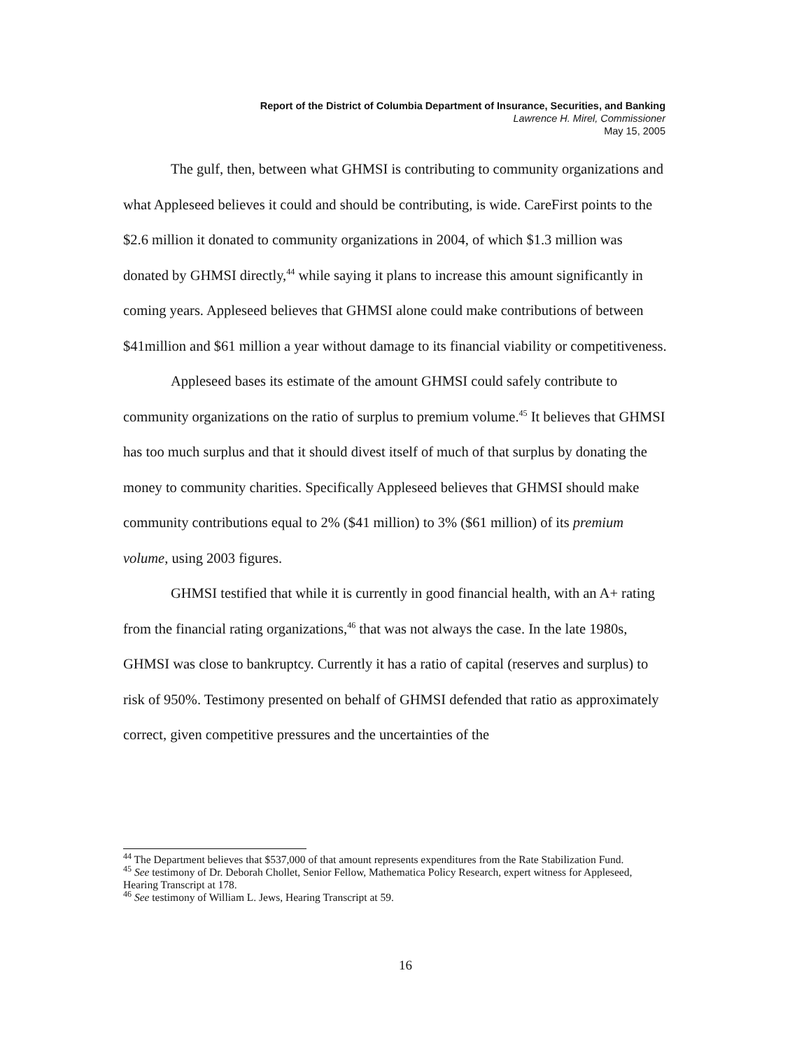Report of the District of Columbia Department of Insurance, Securities, and Banking
Lawrence H. Mirel, Commissioner
May 15, 2005
The gulf, then, between what GHMSI is contributing to community organizations and what Appleseed believes it could and should be contributing, is wide. CareFirst points to the $2.6 million it donated to community organizations in 2004, of which $1.3 million was donated by GHMSI directly,<sup>44</sup> while saying it plans to increase this amount significantly in coming years. Appleseed believes that GHMSI alone could make contributions of between $41million and $61 million a year without damage to its financial viability or competitiveness.
Appleseed bases its estimate of the amount GHMSI could safely contribute to community organizations on the ratio of surplus to premium volume.<sup>45</sup> It believes that GHMSI has too much surplus and that it should divest itself of much of that surplus by donating the money to community charities. Specifically Appleseed believes that GHMSI should make community contributions equal to 2% ($41 million) to 3% ($61 million) of its premium volume, using 2003 figures.
GHMSI testified that while it is currently in good financial health, with an A+ rating from the financial rating organizations,<sup>46</sup> that was not always the case. In the late 1980s, GHMSI was close to bankruptcy. Currently it has a ratio of capital (reserves and surplus) to risk of 950%. Testimony presented on behalf of GHMSI defended that ratio as approximately correct, given competitive pressures and the uncertainties of the
<sup>44</sup> The Department believes that $537,000 of that amount represents expenditures from the Rate Stabilization Fund.
<sup>45</sup> See testimony of Dr. Deborah Chollet, Senior Fellow, Mathematica Policy Research, expert witness for Appleseed, Hearing Transcript at 178.
<sup>46</sup> See testimony of William L. Jews, Hearing Transcript at 59.
16